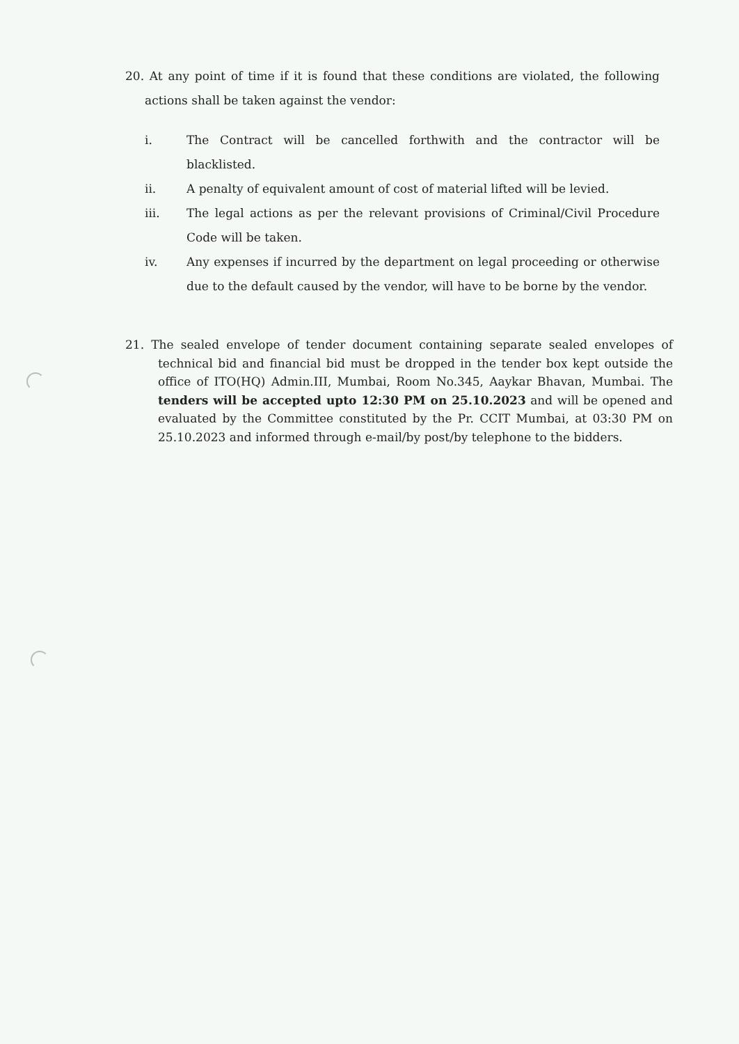20. At any point of time if it is found that these conditions are violated, the following actions shall be taken against the vendor:
i. The Contract will be cancelled forthwith and the contractor will be blacklisted.
ii. A penalty of equivalent amount of cost of material lifted will be levied.
iii. The legal actions as per the relevant provisions of Criminal/Civil Procedure Code will be taken.
iv. Any expenses if incurred by the department on legal proceeding or otherwise due to the default caused by the vendor, will have to be borne by the vendor.
21. The sealed envelope of tender document containing separate sealed envelopes of technical bid and financial bid must be dropped in the tender box kept outside the office of ITO(HQ) Admin.III, Mumbai, Room No.345, Aaykar Bhavan, Mumbai. The tenders will be accepted upto 12:30 PM on 25.10.2023 and will be opened and evaluated by the Committee constituted by the Pr. CCIT Mumbai, at 03:30 PM on 25.10.2023 and informed through e-mail/by post/by telephone to the bidders.